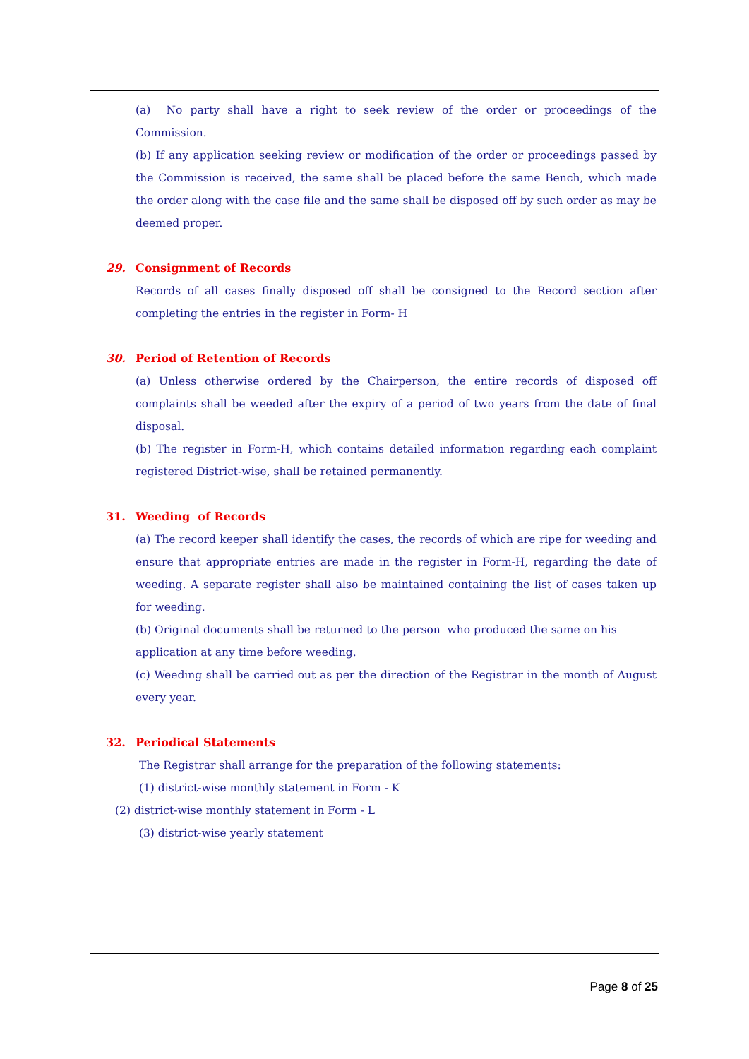(a) No party shall have a right to seek review of the order or proceedings of the Commission.
(b) If any application seeking review or modification of the order or proceedings passed by the Commission is received, the same shall be placed before the same Bench, which made the order along with the case file and the same shall be disposed off by such order as may be deemed proper.
29. Consignment of Records
Records of all cases finally disposed off shall be consigned to the Record section after completing the entries in the register in Form- H
30. Period of Retention of Records
(a) Unless otherwise ordered by the Chairperson, the entire records of disposed off complaints shall be weeded after the expiry of a period of two years from the date of final disposal.
(b) The register in Form-H, which contains detailed information regarding each complaint registered District-wise, shall be retained permanently.
31. Weeding of Records
(a) The record keeper shall identify the cases, the records of which are ripe for weeding and ensure that appropriate entries are made in the register in Form-H, regarding the date of weeding. A separate register shall also be maintained containing the list of cases taken up for weeding.
(b) Original documents shall be returned to the person who produced the same on his
application at any time before weeding.
(c) Weeding shall be carried out as per the direction of the Registrar in the month of August every year.
32. Periodical Statements
The Registrar shall arrange for the preparation of the following statements:
(1) district-wise monthly statement in Form - K
(2) district-wise monthly statement in Form - L
(3) district-wise yearly statement
Page 8 of 25